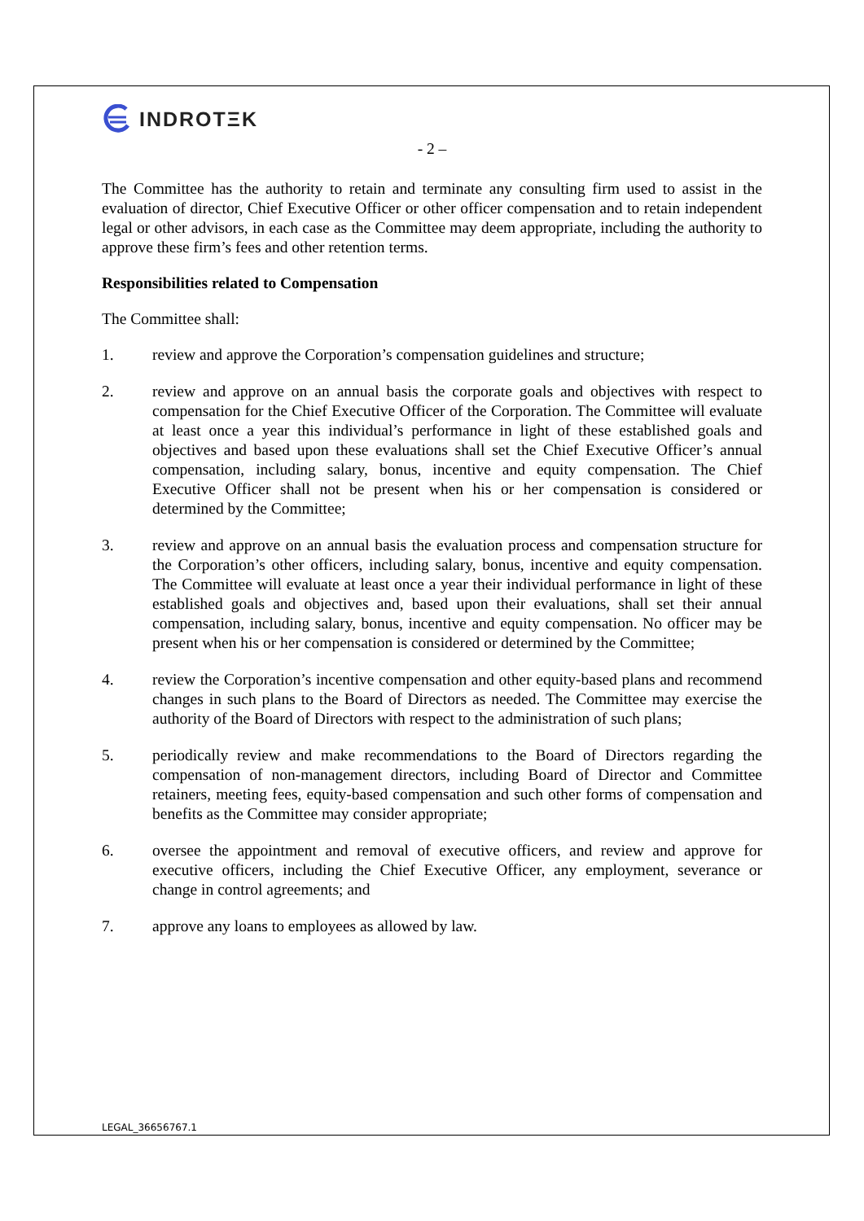INDROTΞK
- 2 –
The Committee has the authority to retain and terminate any consulting firm used to assist in the evaluation of director, Chief Executive Officer or other officer compensation and to retain independent legal or other advisors, in each case as the Committee may deem appropriate, including the authority to approve these firm’s fees and other retention terms.
Responsibilities related to Compensation
The Committee shall:
1. review and approve the Corporation’s compensation guidelines and structure;
2. review and approve on an annual basis the corporate goals and objectives with respect to compensation for the Chief Executive Officer of the Corporation. The Committee will evaluate at least once a year this individual’s performance in light of these established goals and objectives and based upon these evaluations shall set the Chief Executive Officer’s annual compensation, including salary, bonus, incentive and equity compensation. The Chief Executive Officer shall not be present when his or her compensation is considered or determined by the Committee;
3. review and approve on an annual basis the evaluation process and compensation structure for the Corporation’s other officers, including salary, bonus, incentive and equity compensation. The Committee will evaluate at least once a year their individual performance in light of these established goals and objectives and, based upon their evaluations, shall set their annual compensation, including salary, bonus, incentive and equity compensation. No officer may be present when his or her compensation is considered or determined by the Committee;
4. review the Corporation’s incentive compensation and other equity-based plans and recommend changes in such plans to the Board of Directors as needed. The Committee may exercise the authority of the Board of Directors with respect to the administration of such plans;
5. periodically review and make recommendations to the Board of Directors regarding the compensation of non-management directors, including Board of Director and Committee retainers, meeting fees, equity-based compensation and such other forms of compensation and benefits as the Committee may consider appropriate;
6. oversee the appointment and removal of executive officers, and review and approve for executive officers, including the Chief Executive Officer, any employment, severance or change in control agreements; and
7. approve any loans to employees as allowed by law.
LEGAL_36656767.1